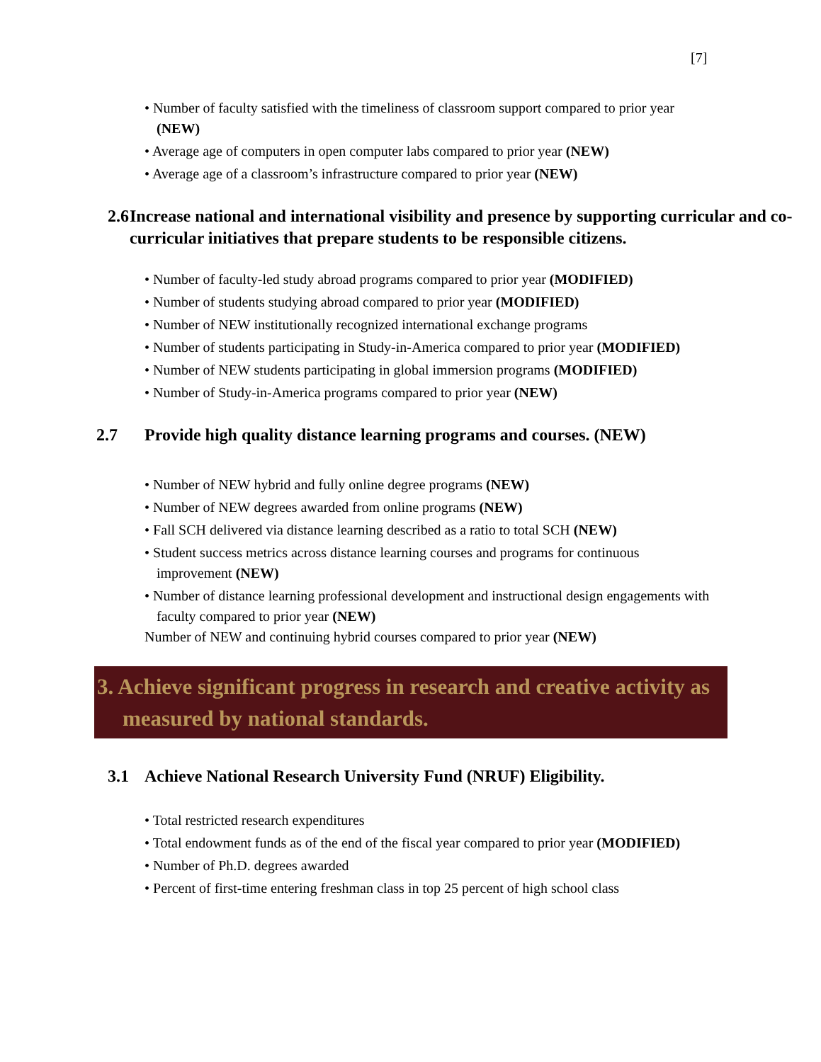[7]
• Number of faculty satisfied with the timeliness of classroom support compared to prior year (NEW)
• Average age of computers in open computer labs compared to prior year (NEW)
• Average age of a classroom’s infrastructure compared to prior year (NEW)
2.6 Increase national and international visibility and presence by supporting curricular and co-curricular initiatives that prepare students to be responsible citizens.
• Number of faculty-led study abroad programs compared to prior year (MODIFIED)
• Number of students studying abroad compared to prior year (MODIFIED)
• Number of NEW institutionally recognized international exchange programs
• Number of students participating in Study-in-America compared to prior year (MODIFIED)
• Number of NEW students participating in global immersion programs (MODIFIED)
• Number of Study-in-America programs compared to prior year (NEW)
2.7 Provide high quality distance learning programs and courses. (NEW)
• Number of NEW hybrid and fully online degree programs (NEW)
• Number of NEW degrees awarded from online programs (NEW)
• Fall SCH delivered via distance learning described as a ratio to total SCH (NEW)
• Student success metrics across distance learning courses and programs for continuous improvement (NEW)
• Number of distance learning professional development and instructional design engagements with faculty compared to prior year (NEW)
Number of NEW and continuing hybrid courses compared to prior year (NEW)
3. Achieve significant progress in research and creative activity as measured by national standards.
3.1 Achieve National Research University Fund (NRUF) Eligibility.
• Total restricted research expenditures
• Total endowment funds as of the end of the fiscal year compared to prior year (MODIFIED)
• Number of Ph.D. degrees awarded
• Percent of first-time entering freshman class in top 25 percent of high school class